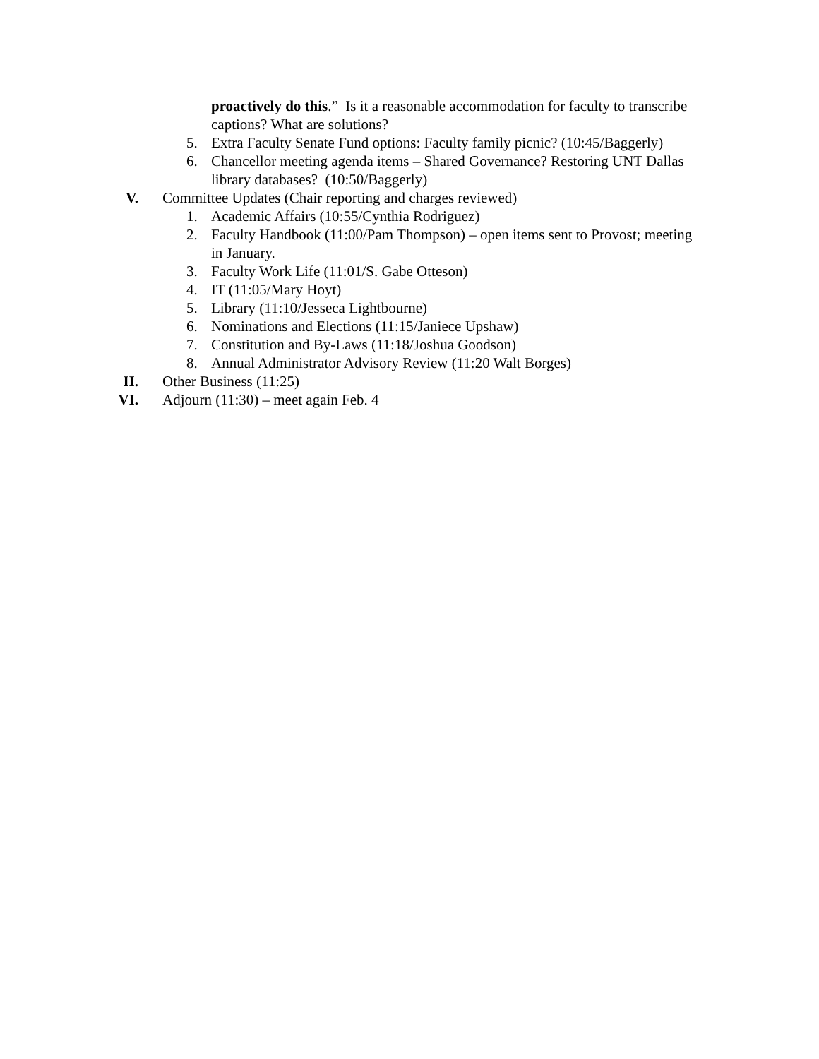proactively do this.” Is it a reasonable accommodation for faculty to transcribe captions? What are solutions?
5. Extra Faculty Senate Fund options: Faculty family picnic? (10:45/Baggerly)
6. Chancellor meeting agenda items – Shared Governance? Restoring UNT Dallas library databases? (10:50/Baggerly)
V. Committee Updates (Chair reporting and charges reviewed)
1. Academic Affairs (10:55/Cynthia Rodriguez)
2. Faculty Handbook (11:00/Pam Thompson) – open items sent to Provost; meeting in January.
3. Faculty Work Life (11:01/S. Gabe Otteson)
4. IT (11:05/Mary Hoyt)
5. Library (11:10/Jesseca Lightbourne)
6. Nominations and Elections (11:15/Janiece Upshaw)
7. Constitution and By-Laws (11:18/Joshua Goodson)
8. Annual Administrator Advisory Review (11:20 Walt Borges)
II. Other Business (11:25)
VI. Adjourn (11:30) – meet again Feb. 4